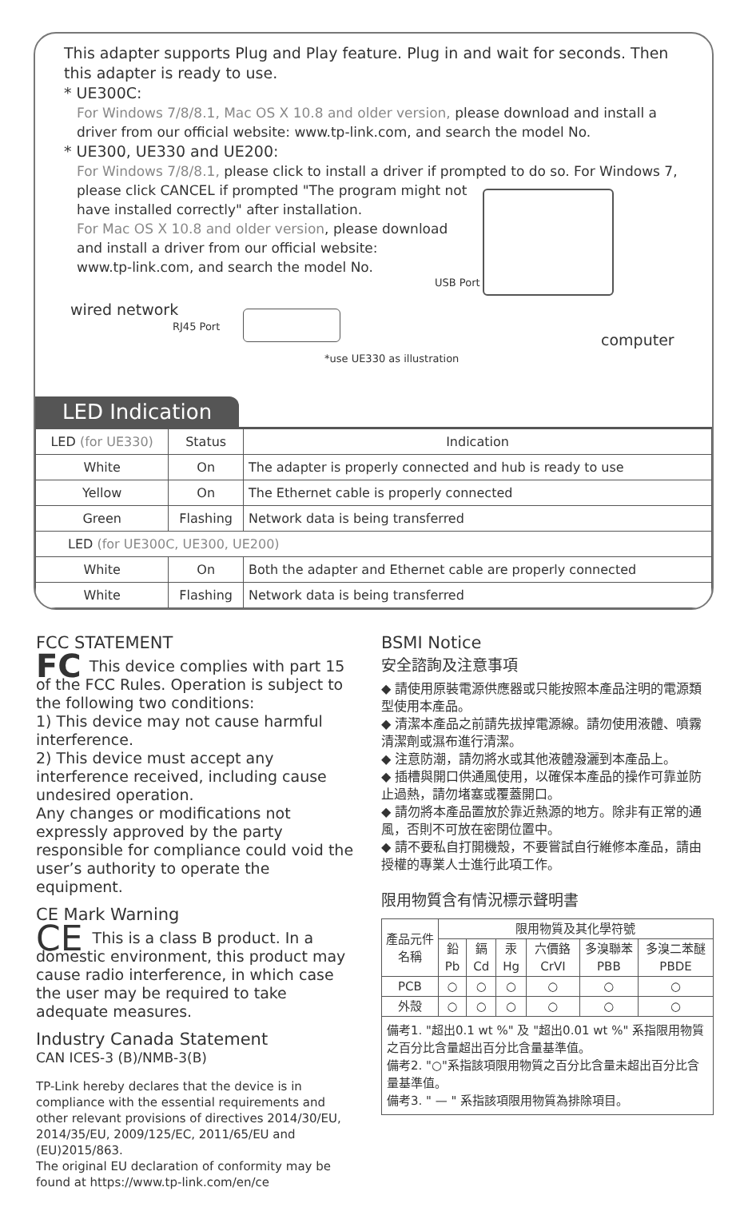This adapter supports Plug and Play feature. Plug in and wait for seconds. Then this adapter is ready to use.
* UE300C:
For Windows 7/8/8.1, Mac OS X 10.8 and older version, please download and install a driver from our official website: www.tp-link.com, and search the model No.
* UE300, UE330 and UE200:
For Windows 7/8/8.1, please click to install a driver if prompted to do so. For Windows 7, please click CANCEL if prompted "The program might not
have installed correctly" after installation.
For Mac OS X 10.8 and older version, please download
and install a driver from our official website:
www.tp-link.com, and search the model No.
USB Port
wired network
RJ45 Port
computer
*use UE330 as illustration
LED Indication
| LED (for UE330) | Status | Indication |
| White | On | The adapter is properly connected and hub is ready to use |
| Yellow | On | The Ethernet cable is properly connected |
| Green | Flashing | Network data is being transferred |
| LED (for UE300C, UE300, UE200) | | |
| White | On | Both the adapter and Ethernet cable are properly connected |
| White | Flashing | Network data is being transferred |
FCC STATEMENT
FC This device complies with part 15 of the FCC Rules. Operation is subject to the following two conditions:
1) This device may not cause harmful interference.
2) This device must accept any interference received, including cause undesired operation.
Any changes or modifications not expressly approved by the party responsible for compliance could void the user’s authority to operate the equipment.
CE Mark Warning
CE This is a class B product. In a domestic environment, this product may cause radio interference, in which case the user may be required to take adequate measures.
Industry Canada Statement
CAN ICES-3 (B)/NMB-3(B)
TP-Link hereby declares that the device is in compliance with the essential requirements and other relevant provisions of directives 2014/30/EU, 2014/35/EU, 2009/125/EC, 2011/65/EU and (EU)2015/863.
The original EU declaration of conformity may be found at https://www.tp-link.com/en/ce
BSMI Notice
安全諮詢及注意事項
◆ 請使用原裝電源供應器或只能按照本產品注明的電源類型使用本產品。
◆ 清潔本產品之前請先拔掉電源線。請勿使用液體、噴霧清潔劑或濕布進行清潔。
◆ 注意防潮，請勿將水或其他液體潑灑到本產品上。
◆ 插槽與開口供通風使用，以確保本產品的操作可靠並防止過熱，請勿堵塞或覆蓋開口。
◆ 請勿將本產品置放於靠近熱源的地方。除非有正常的通風，否則不可放在密閉位置中。
◆ 請不要私自打開機殼，不要嘗試自行維修本產品，請由授權的專業人士進行此項工作。
限用物質含有情況標示聲明書
| 產品元件名稱 | 限用物質及其化學符號 | | | | | |
| | 鉛 Pb | 鎘 Cd | 汞 Hg | 六價鉻 CrVI | 多溴聯苯 PBB | 多溴二苯醚 PBDE |
| PCB | ○ | ○ | ○ | ○ | ○ | ○ |
| 外殼 | ○ | ○ | ○ | ○ | ○ | ○ |
| 備考1. "超出0.1 wt %" 及 "超出0.01 wt %" 系指限用物質之百分比含量超出百分比含量基準值。 備考2. "○"系指該項限用物質之百分比含量未超出百分比含量基準值。 備考3. " — " 系指該項限用物質為排除項目。 | | | | | | |